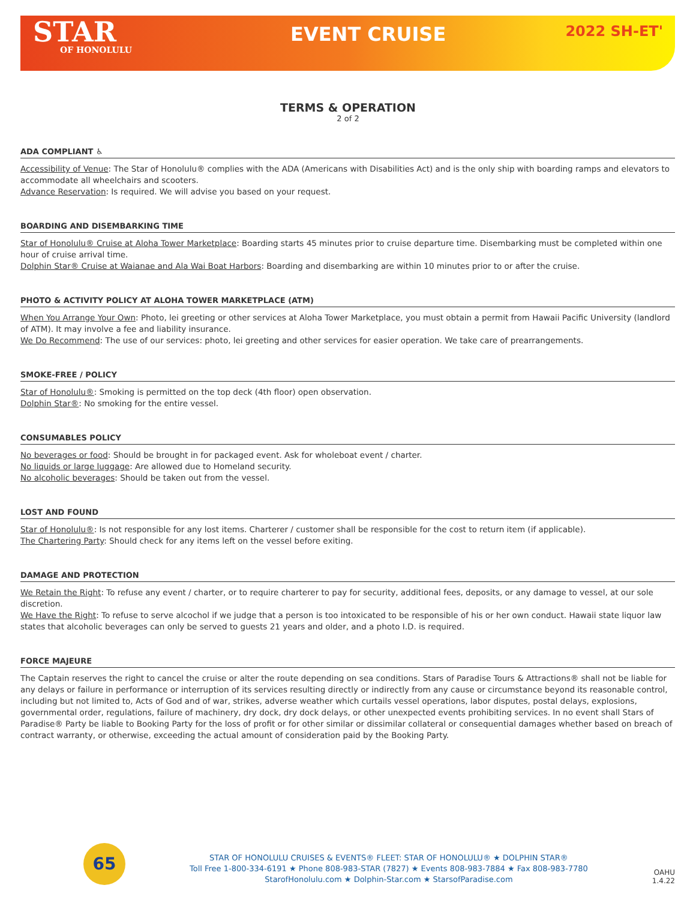STAR
OF HONOLULU
EVENT CRUISE
2022 SH-ET'
TERMS & OPERATION
2 of 2
ADA COMPLIANT ♿
Accessibility of Venue: The Star of Honolulu® complies with the ADA (Americans with Disabilities Act) and is the only ship with boarding ramps and elevators to accommodate all wheelchairs and scooters.
Advance Reservation: Is required. We will advise you based on your request.
BOARDING AND DISEMBARKING TIME
Star of Honolulu® Cruise at Aloha Tower Marketplace: Boarding starts 45 minutes prior to cruise departure time. Disembarking must be completed within one hour of cruise arrival time.
Dolphin Star® Cruise at Waianae and Ala Wai Boat Harbors: Boarding and disembarking are within 10 minutes prior to or after the cruise.
PHOTO & ACTIVITY POLICY AT ALOHA TOWER MARKETPLACE (ATM)
When You Arrange Your Own: Photo, lei greeting or other services at Aloha Tower Marketplace, you must obtain a permit from Hawaii Pacific University (landlord of ATM). It may involve a fee and liability insurance.
We Do Recommend: The use of our services: photo, lei greeting and other services for easier operation. We take care of prearrangements.
SMOKE-FREE / POLICY
Star of Honolulu®: Smoking is permitted on the top deck (4th floor) open observation.
Dolphin Star®: No smoking for the entire vessel.
CONSUMABLES POLICY
No beverages or food: Should be brought in for packaged event. Ask for wholeboat event / charter.
No liquids or large luggage: Are allowed due to Homeland security.
No alcoholic beverages: Should be taken out from the vessel.
LOST AND FOUND
Star of Honolulu®: Is not responsible for any lost items. Charterer / customer shall be responsible for the cost to return item (if applicable).
The Chartering Party: Should check for any items left on the vessel before exiting.
DAMAGE AND PROTECTION
We Retain the Right: To refuse any event / charter, or to require charterer to pay for security, additional fees, deposits, or any damage to vessel, at our sole discretion.
We Have the Right: To refuse to serve alcochol if we judge that a person is too intoxicated to be responsible of his or her own conduct. Hawaii state liquor law states that alcoholic beverages can only be served to guests 21 years and older, and a photo I.D. is required.
FORCE MAJEURE
The Captain reserves the right to cancel the cruise or alter the route depending on sea conditions. Stars of Paradise Tours & Attractions® shall not be liable for any delays or failure in performance or interruption of its services resulting directly or indirectly from any cause or circumstance beyond its reasonable control, including but not limited to, Acts of God and of war, strikes, adverse weather which curtails vessel operations, labor disputes, postal delays, explosions, governmental order, regulations, failure of machinery, dry dock, dry dock delays, or other unexpected events prohibiting services. In no event shall Stars of Paradise® Party be liable to Booking Party for the loss of profit or for other similar or dissimilar collateral or consequential damages whether based on breach of contract warranty, or otherwise, exceeding the actual amount of consideration paid by the Booking Party.
65
STAR OF HONOLULU CRUISES & EVENTS® FLEET: STAR OF HONOLULU® ★ DOLPHIN STAR®
Toll Free 1-800-334-6191 ★ Phone 808-983-STAR (7827) ★ Events 808-983-7884 ★ Fax 808-983-7780
StarofHonolulu.com ★ Dolphin-Star.com ★ StarsofParadise.com
OAHU
1.4.22